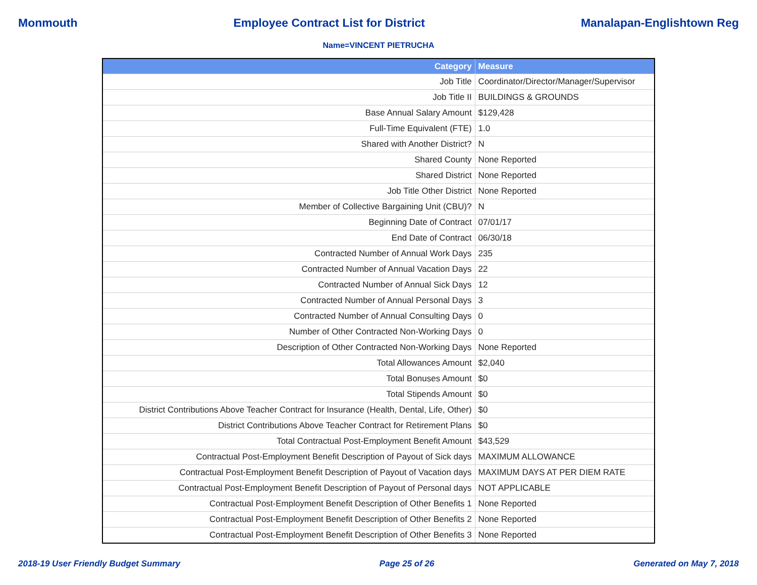Monmouth Employee Contract List for District Manalapan-Englishtown Reg
Name=VINCENT PIETRUCHA
| Category | Measure |
| --- | --- |
| Job Title | Coordinator/Director/Manager/Supervisor |
| Job Title II | BUILDINGS & GROUNDS |
| Base Annual Salary Amount | $129,428 |
| Full-Time Equivalent (FTE) | 1.0 |
| Shared with Another District? | N |
| Shared County | None Reported |
| Shared District | None Reported |
| Job Title Other District | None Reported |
| Member of Collective Bargaining Unit (CBU)? | N |
| Beginning Date of Contract | 07/01/17 |
| End Date of Contract | 06/30/18 |
| Contracted Number of Annual Work Days | 235 |
| Contracted Number of Annual Vacation Days | 22 |
| Contracted Number of Annual Sick Days | 12 |
| Contracted Number of Annual Personal Days | 3 |
| Contracted Number of Annual Consulting Days | 0 |
| Number of Other Contracted Non-Working Days | 0 |
| Description of Other Contracted Non-Working Days | None Reported |
| Total Allowances Amount | $2,040 |
| Total Bonuses Amount | $0 |
| Total Stipends Amount | $0 |
| District Contributions Above Teacher Contract for Insurance (Health, Dental, Life, Other) | $0 |
| District Contributions Above Teacher Contract for Retirement Plans | $0 |
| Total Contractual Post-Employment Benefit Amount | $43,529 |
| Contractual Post-Employment Benefit Description of Payout of Sick days | MAXIMUM ALLOWANCE |
| Contractual Post-Employment Benefit Description of Payout of Vacation days | MAXIMUM DAYS AT PER DIEM RATE |
| Contractual Post-Employment Benefit Description of Payout of Personal days | NOT APPLICABLE |
| Contractual Post-Employment Benefit Description of Other Benefits 1 | None Reported |
| Contractual Post-Employment Benefit Description of Other Benefits 2 | None Reported |
| Contractual Post-Employment Benefit Description of Other Benefits 3 | None Reported |
2018-19 User Friendly Budget Summary Page 25 of 26 Generated on May 7, 2018